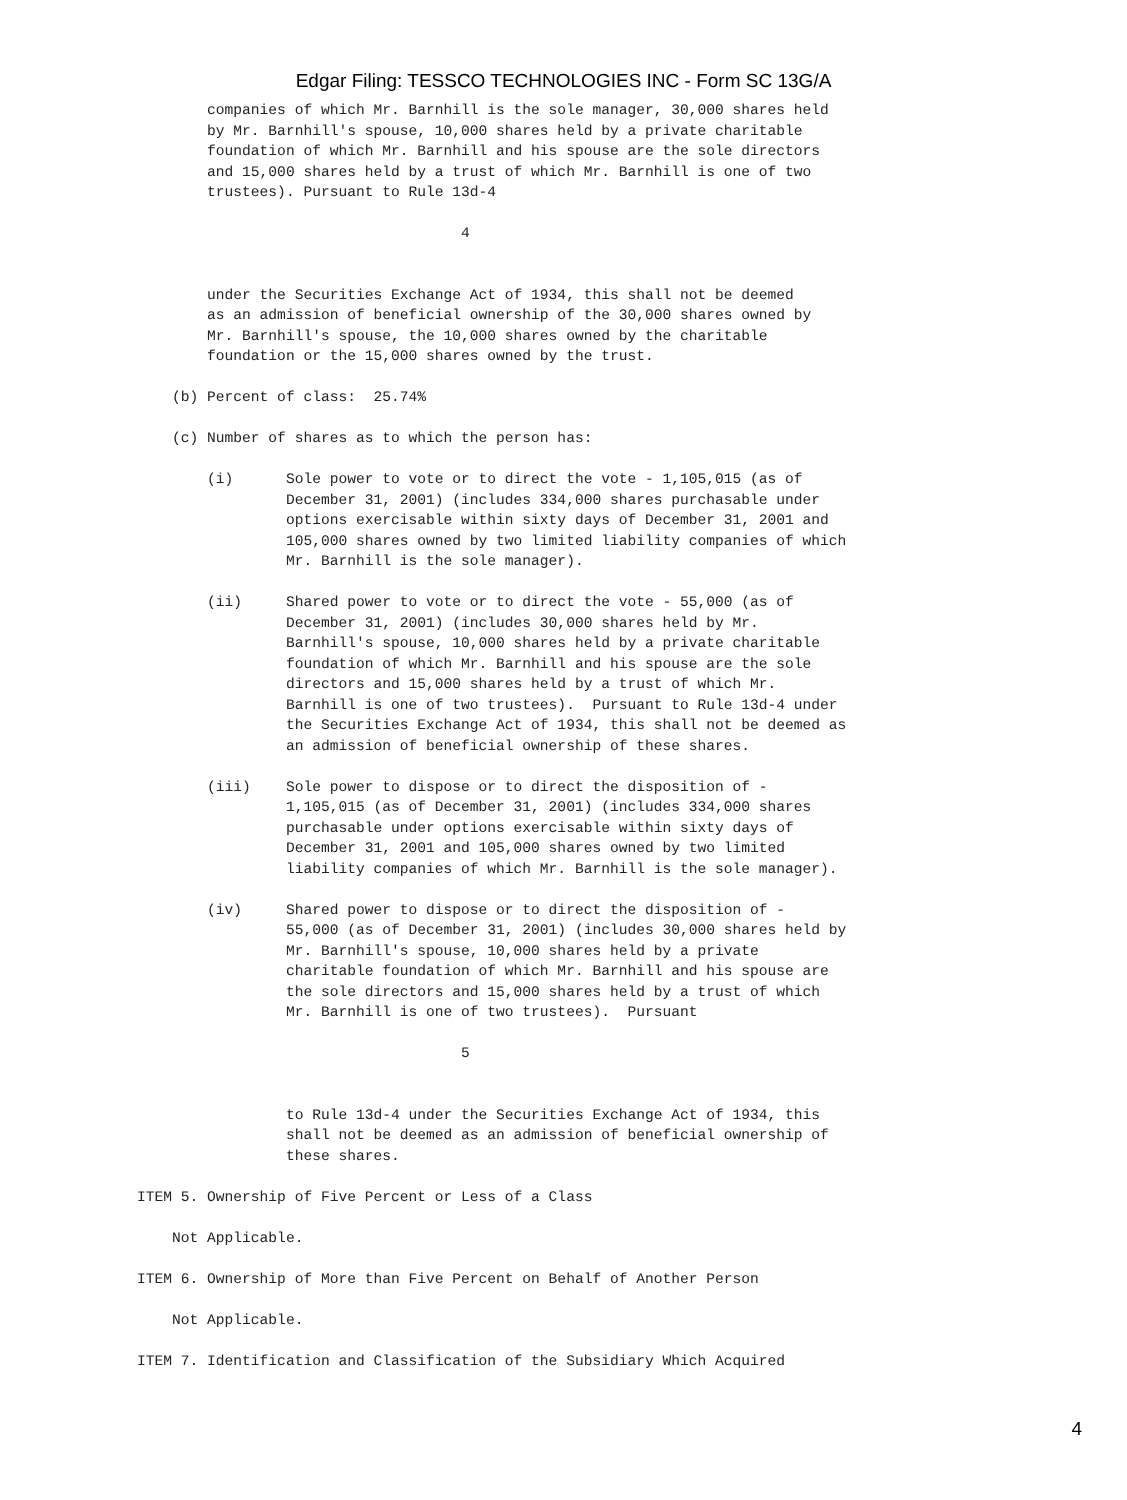Edgar Filing: TESSCO TECHNOLOGIES INC - Form SC 13G/A
        companies of which Mr. Barnhill is the sole manager, 30,000 shares held
        by Mr. Barnhill's spouse, 10,000 shares held by a private charitable
        foundation of which Mr. Barnhill and his spouse are the sole directors
        and 15,000 shares held by a trust of which Mr. Barnhill is one of two
        trustees). Pursuant to Rule 13d-4

                                     4


        under the Securities Exchange Act of 1934, this shall not be deemed
        as an admission of beneficial ownership of the 30,000 shares owned by
        Mr. Barnhill's spouse, the 10,000 shares owned by the charitable
        foundation or the 15,000 shares owned by the trust.

    (b) Percent of class:  25.74%

    (c) Number of shares as to which the person has:

        (i)      Sole power to vote or to direct the vote - 1,105,015 (as of
                 December 31, 2001) (includes 334,000 shares purchasable under
                 options exercisable within sixty days of December 31, 2001 and
                 105,000 shares owned by two limited liability companies of which
                 Mr. Barnhill is the sole manager).

        (ii)     Shared power to vote or to direct the vote - 55,000 (as of
                 December 31, 2001) (includes 30,000 shares held by Mr.
                 Barnhill's spouse, 10,000 shares held by a private charitable
                 foundation of which Mr. Barnhill and his spouse are the sole
                 directors and 15,000 shares held by a trust of which Mr.
                 Barnhill is one of two trustees).  Pursuant to Rule 13d-4 under
                 the Securities Exchange Act of 1934, this shall not be deemed as
                 an admission of beneficial ownership of these shares.

        (iii)    Sole power to dispose or to direct the disposition of -
                 1,105,015 (as of December 31, 2001) (includes 334,000 shares
                 purchasable under options exercisable within sixty days of
                 December 31, 2001 and 105,000 shares owned by two limited
                 liability companies of which Mr. Barnhill is the sole manager).

        (iv)     Shared power to dispose or to direct the disposition of -
                 55,000 (as of December 31, 2001) (includes 30,000 shares held by
                 Mr. Barnhill's spouse, 10,000 shares held by a private
                 charitable foundation of which Mr. Barnhill and his spouse are
                 the sole directors and 15,000 shares held by a trust of which
                 Mr. Barnhill is one of two trustees).  Pursuant

                                     5


                 to Rule 13d-4 under the Securities Exchange Act of 1934, this
                 shall not be deemed as an admission of beneficial ownership of
                 these shares.

ITEM 5. Ownership of Five Percent or Less of a Class

    Not Applicable.

ITEM 6. Ownership of More than Five Percent on Behalf of Another Person

    Not Applicable.

ITEM 7. Identification and Classification of the Subsidiary Which Acquired
4